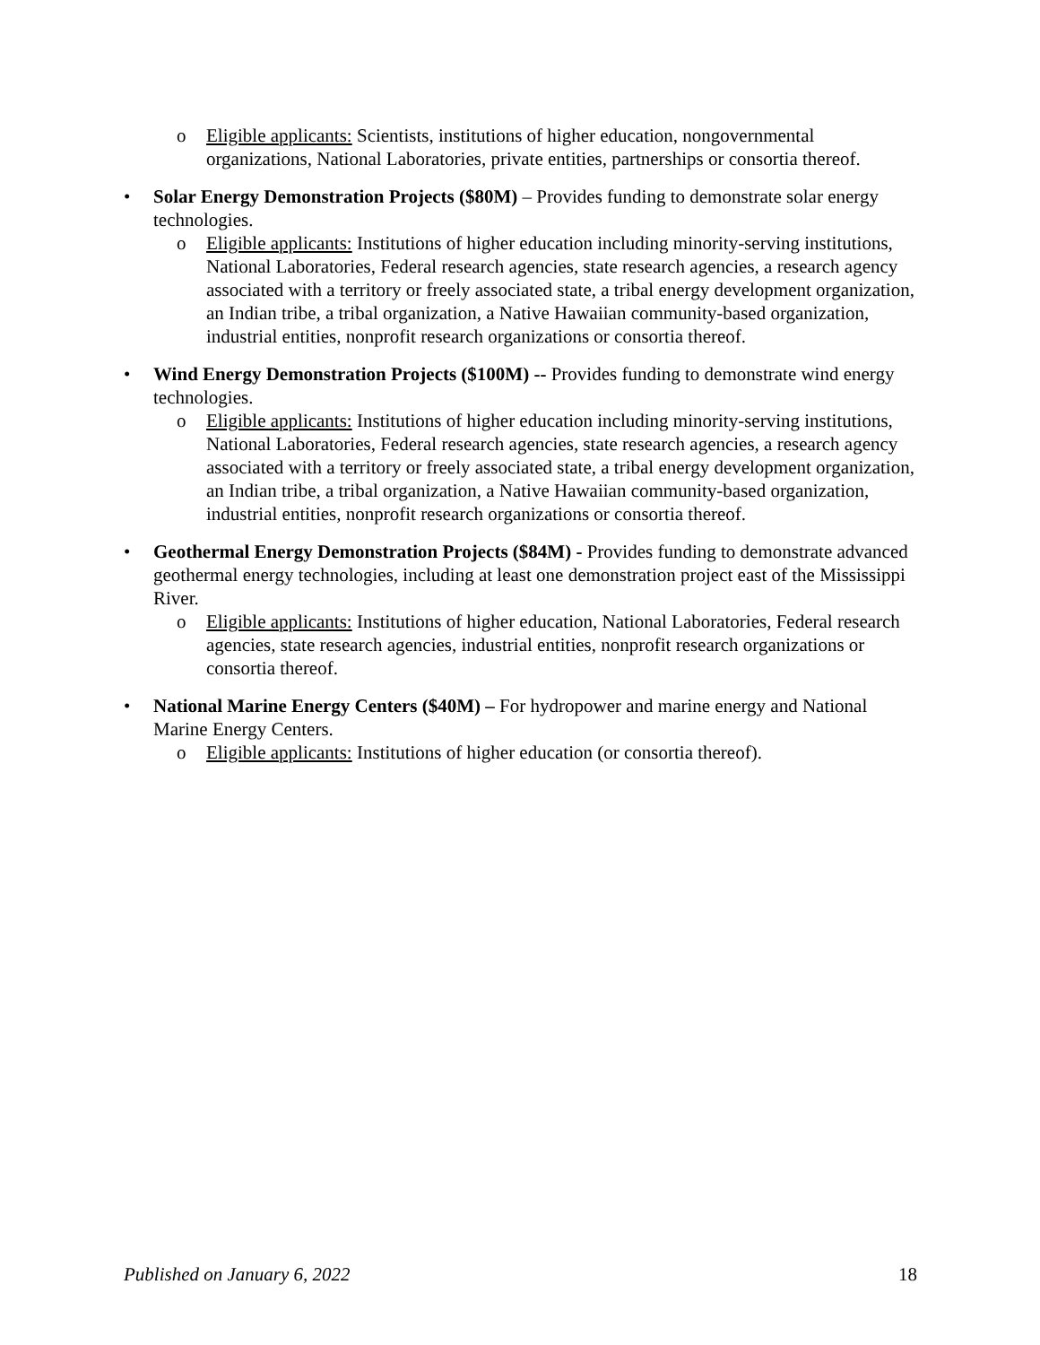o
Eligible applicants: Scientists, institutions of higher education, nongovernmental organizations, National Laboratories, private entities, partnerships or consortia thereof.
• Solar Energy Demonstration Projects ($80M) – Provides funding to demonstrate solar energy technologies.
o
Eligible applicants: Institutions of higher education including minority-serving institutions, National Laboratories, Federal research agencies, state research agencies, a research agency associated with a territory or freely associated state, a tribal energy development organization, an Indian tribe, a tribal organization, a Native Hawaiian community-based organization, industrial entities, nonprofit research organizations or consortia thereof.
• Wind Energy Demonstration Projects ($100M) -- Provides funding to demonstrate wind energy technologies.
o
Eligible applicants: Institutions of higher education including minority-serving institutions, National Laboratories, Federal research agencies, state research agencies, a research agency associated with a territory or freely associated state, a tribal energy development organization, an Indian tribe, a tribal organization, a Native Hawaiian community-based organization, industrial entities, nonprofit research organizations or consortia thereof.
• Geothermal Energy Demonstration Projects ($84M) - Provides funding to demonstrate advanced geothermal energy technologies, including at least one demonstration project east of the Mississippi River.
o
Eligible applicants: Institutions of higher education, National Laboratories, Federal research agencies, state research agencies, industrial entities, nonprofit research organizations or consortia thereof.
• National Marine Energy Centers ($40M) – For hydropower and marine energy and National Marine Energy Centers.
o
Eligible applicants: Institutions of higher education (or consortia thereof).
Published on January 6, 2022 18